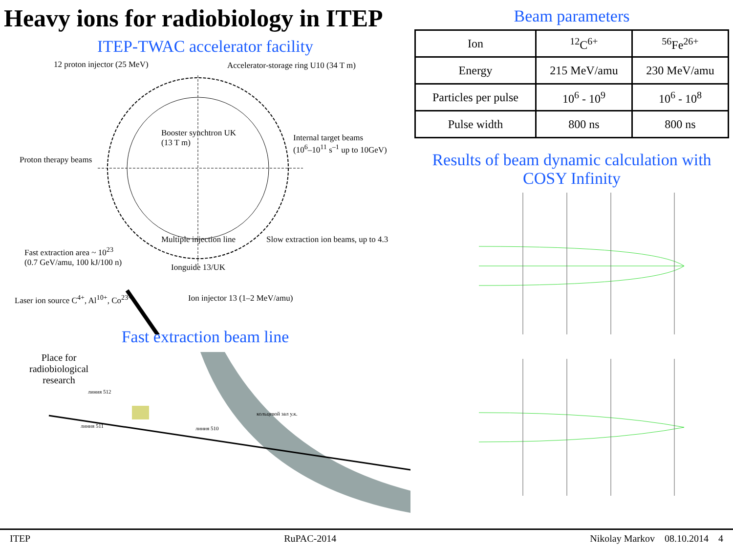Heavy ions for radiobiology in ITEP
ITEP-TWAC accelerator facility
12 proton injector (25 MeV)
Accelerator-storage ring U10 (34 T m)
Booster synchtron UK
(13 T m)
Internal target beams
(10<sup>6</sup>–10<sup>11</sup> s<sup>–1</sup> up to 10GeV)
Proton therapy beams
Multiple injection line
Slow extraction ion beams, up to 4.3
Fast extraction area ~ 10<sup>23</sup>
(0.7 GeV/amu, 100 kJ/100 n)
Ionguide 13/UK
Ion injector 13 (1–2 MeV/amu)
Laser ion source C<sup>4+</sup>, Al<sup>10+</sup>, Co<sup>23+</sup>
Fast extraction beam line
Place for
radiobiological
research
линия 512
линия 511 линия 510
кольцевой зал у.к.
Beam parameters
| Ion | <sup>12</sup>C<sup>6+</sup> | <sup>56</sup>Fe<sup>26+</sup> |
| Energy | 215 MeV/amu | 230 MeV/amu |
| Particles per pulse | 10<sup>6</sup> - 10<sup>9</sup> | 10<sup>6</sup> - 10<sup>8</sup> |
| Pulse width | 800 ns | 800 ns |
Results of beam dynamic calculation with COSY Infinity
ITEP RuPAC-2014 Nikolay Markov 08.10.2014 4